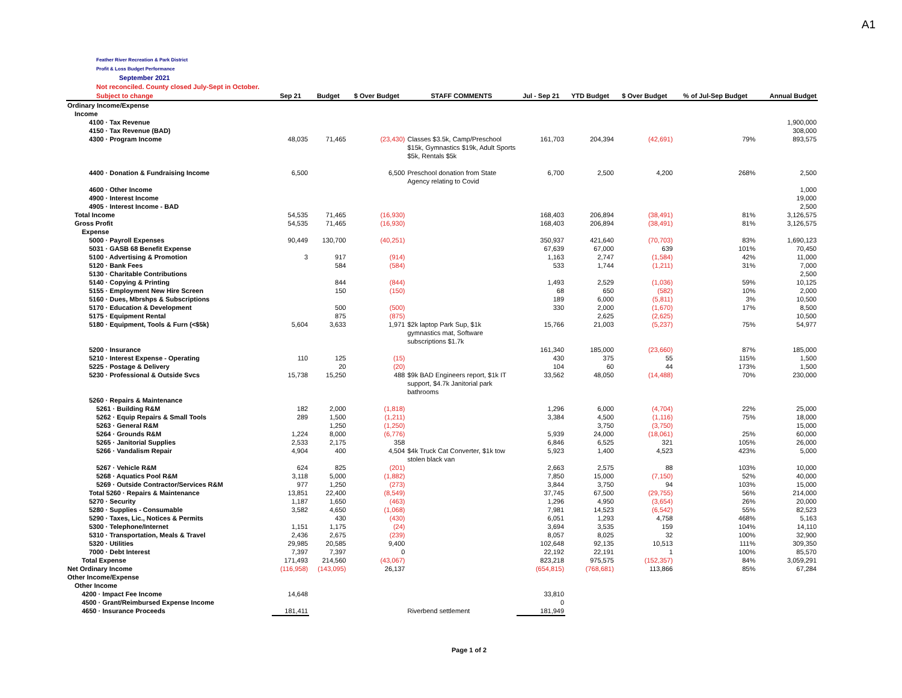A1
Feather River Recreation & Park District
Profit & Loss Budget Performance
September 2021
Not reconciled. County closed July-Sept in October.
| Subject to change | Sep 21 | Budget | $ Over Budget | STAFF COMMENTS | Jul - Sep 21 | YTD Budget | $ Over Budget | % of Jul-Sep Budget | Annual Budget |
| --- | --- | --- | --- | --- | --- | --- | --- | --- | --- |
| Ordinary Income/Expense | | | | | | | | | |
| Income | | | | | | | | | |
| 4100 · Tax Revenue | | | | | | | | | 1,900,000 |
| 4150 · Tax Revenue (BAD) | | | | | | | | | 308,000 |
| 4300 · Program Income | 48,035 | 71,465 | (23,430) | Classes $3.5k, Camp/Preschool $15k, Gymnastics $19k, Adult Sports $5k, Rentals $5k | 161,703 | 204,394 | (42,691) | 79% | 893,575 |
| 4400 · Donation & Fundraising Income | 6,500 | | 6,500 | Preschool donation from State Agency relating to Covid | 6,700 | 2,500 | 4,200 | 268% | 2,500 |
| 4600 · Other Income | | | | | | | | | 1,000 |
| 4900 · Interest Income | | | | | | | | | 19,000 |
| 4905 · Interest Income - BAD | | | | | | | | | 2,500 |
| Total Income | 54,535 | 71,465 | (16,930) | | 168,403 | 206,894 | (38,491) | 81% | 3,126,575 |
| Gross Profit | 54,535 | 71,465 | (16,930) | | 168,403 | 206,894 | (38,491) | 81% | 3,126,575 |
| Expense | | | | | | | | | |
| 5000 · Payroll Expenses | 90,449 | 130,700 | (40,251) | | 350,937 | 421,640 | (70,703) | 83% | 1,690,123 |
| 5031 · GASB 68 Benefit Expense | | | | | 67,639 | 67,000 | 639 | 101% | 70,450 |
| 5100 · Advertising & Promotion | 3 | 917 | (914) | | 1,163 | 2,747 | (1,584) | 42% | 11,000 |
| 5120 · Bank Fees | | 584 | (584) | | 533 | 1,744 | (1,211) | 31% | 7,000 |
| 5130 · Charitable Contributions | | | | | | | | | 2,500 |
| 5140 · Copying & Printing | | 844 | (844) | | 1,493 | 2,529 | (1,036) | 59% | 10,125 |
| 5155 · Employment New Hire Screen | | 150 | (150) | | 68 | 650 | (582) | 10% | 2,000 |
| 5160 · Dues, Mbrshps & Subscriptions | | | | | 189 | 6,000 | (5,811) | 3% | 10,500 |
| 5170 · Education & Development | | 500 | (500) | | 330 | 2,000 | (1,670) | 17% | 8,500 |
| 5175 · Equipment Rental | | 875 | (875) | | | 2,625 | (2,625) | | 10,500 |
| 5180 · Equipment, Tools & Furn (<$5k) | 5,604 | 3,633 | 1,971 | $2k laptop Park Sup, $1k gymnastics mat, Software subscriptions $1.7k | 15,766 | 21,003 | (5,237) | 75% | 54,977 |
| 5200 · Insurance | | | | | 161,340 | 185,000 | (23,660) | 87% | 185,000 |
| 5210 · Interest Expense - Operating | 110 | 125 | (15) | | 430 | 375 | 55 | 115% | 1,500 |
| 5225 · Postage & Delivery | | 20 | (20) | | 104 | 60 | 44 | 173% | 1,500 |
| 5230 · Professional & Outside Svcs | 15,738 | 15,250 | 488 | $9k BAD Engineers report, $1k IT support, $4.7k Janitorial park bathrooms | 33,562 | 48,050 | (14,488) | 70% | 230,000 |
| 5260 · Repairs & Maintenance | | | | | | | | | |
| 5261 · Building R&M | 182 | 2,000 | (1,818) | | 1,296 | 6,000 | (4,704) | 22% | 25,000 |
| 5262 · Equip Repairs & Small Tools | 289 | 1,500 | (1,211) | | 3,384 | 4,500 | (1,116) | 75% | 18,000 |
| 5263 · General R&M | | 1,250 | (1,250) | | | 3,750 | (3,750) | | 15,000 |
| 5264 · Grounds R&M | 1,224 | 8,000 | (6,776) | | 5,939 | 24,000 | (18,061) | 25% | 60,000 |
| 5265 · Janitorial Supplies | 2,533 | 2,175 | 358 | | 6,846 | 6,525 | 321 | 105% | 26,000 |
| 5266 · Vandalism Repair | 4,904 | 400 | 4,504 | $4k Truck Cat Converter, $1k tow stolen black van | 5,923 | 1,400 | 4,523 | 423% | 5,000 |
| 5267 · Vehicle R&M | 624 | 825 | (201) | | 2,663 | 2,575 | 88 | 103% | 10,000 |
| 5268 · Aquatics Pool R&M | 3,118 | 5,000 | (1,882) | | 7,850 | 15,000 | (7,150) | 52% | 40,000 |
| 5269 · Outside Contractor/Services R&M | 977 | 1,250 | (273) | | 3,844 | 3,750 | 94 | 103% | 15,000 |
| Total 5260 · Repairs & Maintenance | 13,851 | 22,400 | (8,549) | | 37,745 | 67,500 | (29,755) | 56% | 214,000 |
| 5270 · Security | 1,187 | 1,650 | (463) | | 1,296 | 4,950 | (3,654) | 26% | 20,000 |
| 5280 · Supplies - Consumable | 3,582 | 4,650 | (1,068) | | 7,981 | 14,523 | (6,542) | 55% | 82,523 |
| 5290 · Taxes, Lic., Notices & Permits | | 430 | (430) | | 6,051 | 1,293 | 4,758 | 468% | 5,163 |
| 5300 · Telephone/Internet | 1,151 | 1,175 | (24) | | 3,694 | 3,535 | 159 | 104% | 14,110 |
| 5310 · Transportation, Meals & Travel | 2,436 | 2,675 | (239) | | 8,057 | 8,025 | 32 | 100% | 32,900 |
| 5320 · Utilities | 29,985 | 20,585 | 9,400 | | 102,648 | 92,135 | 10,513 | 111% | 309,350 |
| 7000 · Debt Interest | 7,397 | 7,397 | 0 | | 22,192 | 22,191 | 1 | 100% | 85,570 |
| Total Expense | 171,493 | 214,560 | (43,067) | | 823,218 | 975,575 | (152,357) | 84% | 3,059,291 |
| Net Ordinary Income | (116,958) | (143,095) | 26,137 | | (654,815) | (768,681) | 113,866 | 85% | 67,284 |
| Other Income/Expense | | | | | | | | | |
| Other Income | | | | | | | | | |
| 4200 · Impact Fee Income | 14,648 | | | | 33,810 | | | | |
| 4500 · Grant/Reimbursed Expense Income | | | | | 0 | | | | |
| 4650 · Insurance Proceeds | 181,411 | | | Riverbend settlement | 181,949 | | | | |
Page 1 of 2